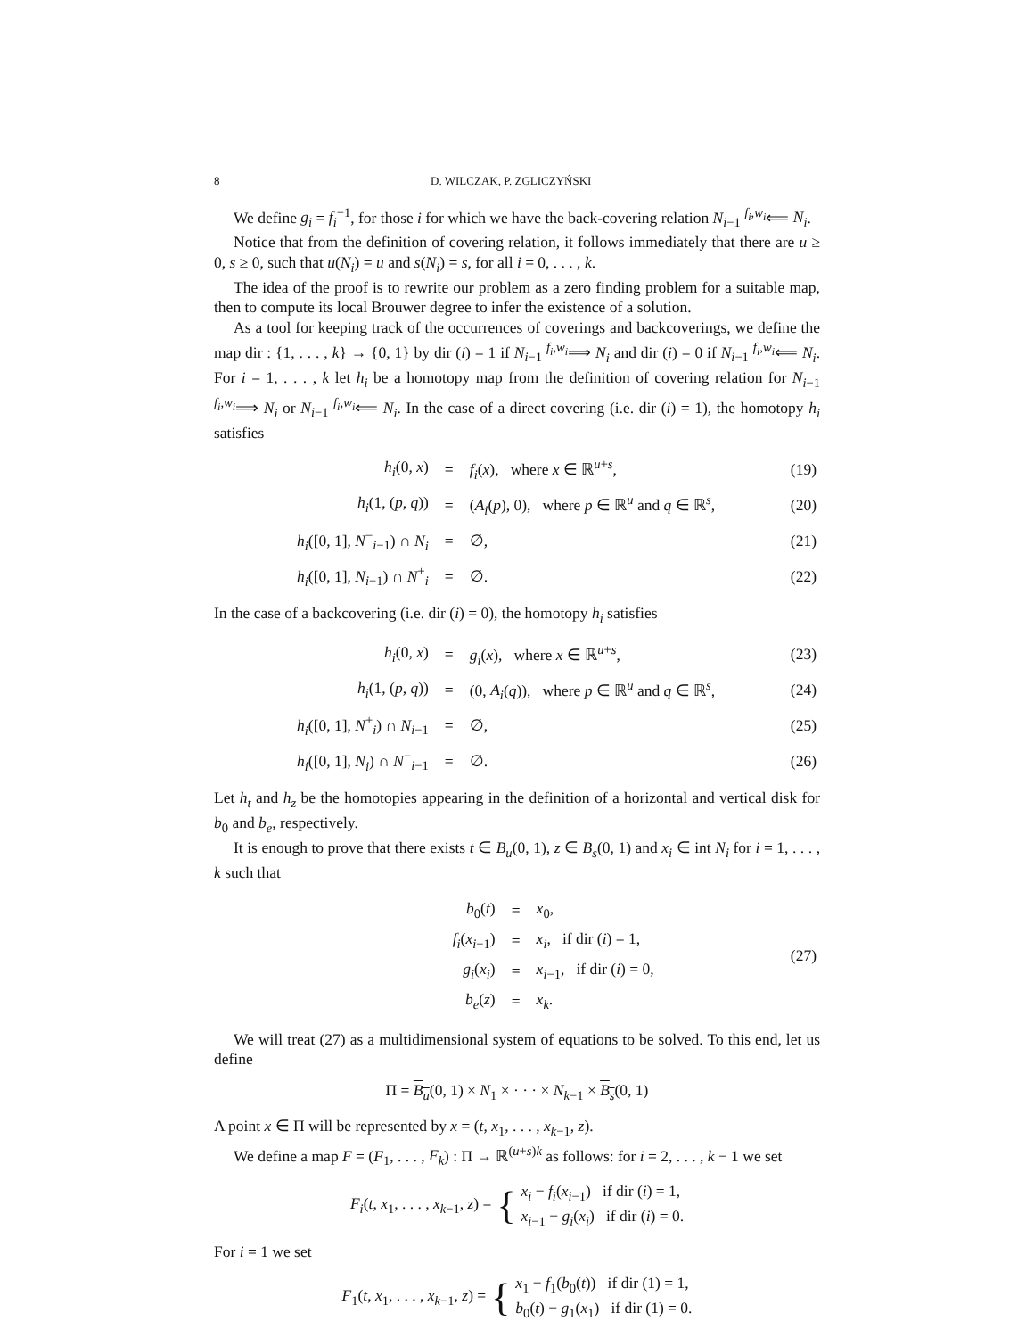8 D. WILCZAK, P. ZGLICZYŃSKI
We define g<sub>i</sub> = f<sub>i</sub><sup>−1</sup>, for those i for which we have the back-covering relation N<sub>i−1</sub> <sup>f<sub>i</sub>,w<sub>i</sub></sup>⟸ N<sub>i</sub>.
Notice that from the definition of covering relation, it follows immediately that there are u ≥ 0, s ≥ 0, such that u(N<sub>i</sub>) = u and s(N<sub>i</sub>) = s, for all i = 0, . . . , k.
The idea of the proof is to rewrite our problem as a zero finding problem for a suitable map, then to compute its local Brouwer degree to infer the existence of a solution.
As a tool for keeping track of the occurrences of coverings and backcoverings, we define the map dir : {1, . . . , k} → {0, 1} by dir (i) = 1 if N<sub>i−1</sub> <sup>f<sub>i</sub>,w<sub>i</sub></sup>⟹ N<sub>i</sub> and dir (i) = 0 if N<sub>i−1</sub> <sup>f<sub>i</sub>,w<sub>i</sub></sup>⟸ N<sub>i</sub>. For i = 1, . . . , k let h<sub>i</sub> be a homotopy map from the definition of covering relation for N<sub>i−1</sub> <sup>f<sub>i</sub>,w<sub>i</sub></sup>⟹ N<sub>i</sub> or N<sub>i−1</sub> <sup>f<sub>i</sub>,w<sub>i</sub></sup>⟸ N<sub>i</sub>. In the case of a direct covering (i.e. dir (i) = 1), the homotopy h<sub>i</sub> satisfies
| h<sub>i</sub> (0, x ) | = | f<sub>i</sub> ( x ), where x ∈ ℝ<sup>u+s</sup>, | (19) |
| h<sub>i</sub> (1, ( p , q )) | = | ( A<sub>i</sub> ( p ), 0), where p ∈ ℝ<sup>u</sup> and q ∈ ℝ<sup>s</sup>, | (20) |
| h<sub>i</sub> ([0, 1], N<sup>−</sup><sub>i−1</sub>) ∩ N<sub>i</sub> | = | ∅, | (21) |
| h<sub>i</sub> ([0, 1], N<sub>i−1</sub>) ∩ N<sup>+</sup><sub>i</sub> | = | ∅. | (22) |
In the case of a backcovering (i.e. dir (i) = 0), the homotopy h<sub>i</sub> satisfies
| h<sub>i</sub> (0, x ) | = | g<sub>i</sub> ( x ), where x ∈ ℝ<sup>u+s</sup>, | (23) |
| h<sub>i</sub> (1, ( p , q )) | = | (0, A<sub>i</sub> ( q )), where p ∈ ℝ<sup>u</sup> and q ∈ ℝ<sup>s</sup>, | (24) |
| h<sub>i</sub> ([0, 1], N<sup>+</sup><sub>i</sub>) ∩ N<sub>i−1</sub> | = | ∅, | (25) |
| h<sub>i</sub> ([0, 1], N<sub>i</sub> ) ∩ N<sup>−</sup><sub>i−1</sub> | = | ∅. | (26) |
Let h<sub>t</sub> and h<sub>z</sub> be the homotopies appearing in the definition of a horizontal and vertical disk for b<sub>0</sub> and b<sub>e</sub>, respectively.
It is enough to prove that there exists t ∈ B<sub>u</sub>(0, 1), z ∈ B<sub>s</sub>(0, 1) and x<sub>i</sub> ∈ int N<sub>i</sub> for i = 1, . . . , k such that
| b<sub>0</sub>( t ) | = | x<sub>0</sub>, | (27) |
| f<sub>i</sub> ( x<sub>i−1</sub>) | = | x<sub>i</sub> , if dir ( i ) = 1, | |
| g<sub>i</sub> ( x<sub>i</sub> ) | = | x<sub>i−1</sub>, if dir ( i ) = 0, | |
| b<sub>e</sub> ( z ) | = | x<sub>k</sub> . | |
We will treat (27) as a multidimensional system of equations to be solved. To this end, let us define
Π = B<sub>u</sub>(0, 1) × N<sub>1</sub> × · · · × N<sub>k−1</sub> × B<sub>s</sub>(0, 1)
A point x ∈ Π will be represented by x = (t, x<sub>1</sub>, . . . , x<sub>k−1</sub>, z).
We define a map F = (F<sub>1</sub>, . . . , F<sub>k</sub>) : Π → ℝ<sup>(u+s)k</sup> as follows: for i = 2, . . . , k − 1 we set
F<sub>i</sub>(t, x<sub>1</sub>, . . . , x<sub>k−1</sub>, z) = { x<sub>i</sub> − f<sub>i</sub>(x<sub>i−1</sub>) if dir (i) = 1,
x<sub>i−1</sub> − g<sub>i</sub>(x<sub>i</sub>) if dir (i) = 0.
For i = 1 we set
F<sub>1</sub>(t, x<sub>1</sub>, . . . , x<sub>k−1</sub>, z) = { x<sub>1</sub> − f<sub>1</sub>(b<sub>0</sub>(t)) if dir (1) = 1,
b<sub>0</sub>(t) − g<sub>1</sub>(x<sub>1</sub>) if dir (1) = 0.